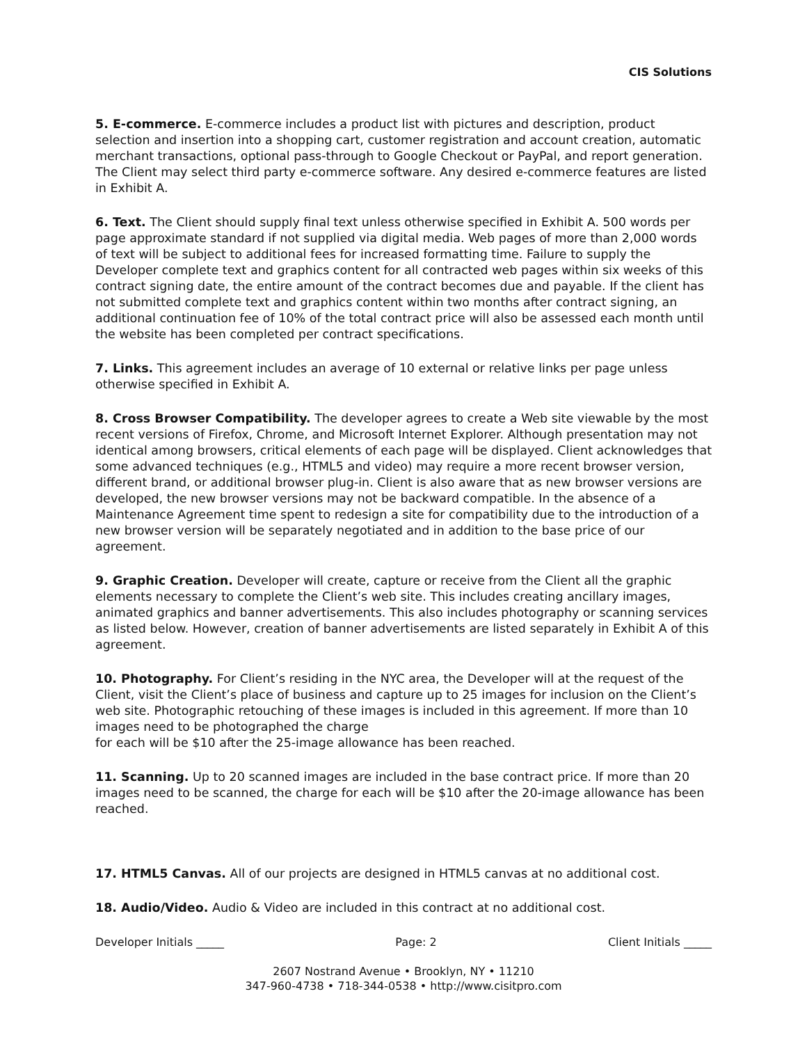CIS Solutions
5. E-commerce. E-commerce includes a product list with pictures and description, product selection and insertion into a shopping cart, customer registration and account creation, automatic merchant transactions, optional pass-through to Google Checkout or PayPal, and report generation. The Client may select third party e-commerce software. Any desired e-commerce features are listed in Exhibit A.
6. Text. The Client should supply final text unless otherwise specified in Exhibit A. 500 words per page approximate standard if not supplied via digital media. Web pages of more than 2,000 words of text will be subject to additional fees for increased formatting time. Failure to supply the Developer complete text and graphics content for all contracted web pages within six weeks of this contract signing date, the entire amount of the contract becomes due and payable. If the client has not submitted complete text and graphics content within two months after contract signing, an additional continuation fee of 10% of the total contract price will also be assessed each month until the website has been completed per contract specifications.
7. Links. This agreement includes an average of 10 external or relative links per page unless otherwise specified in Exhibit A.
8. Cross Browser Compatibility. The developer agrees to create a Web site viewable by the most recent versions of Firefox, Chrome, and Microsoft Internet Explorer. Although presentation may not identical among browsers, critical elements of each page will be displayed. Client acknowledges that some advanced techniques (e.g., HTML5 and video) may require a more recent browser version, different brand, or additional browser plug-in. Client is also aware that as new browser versions are developed, the new browser versions may not be backward compatible. In the absence of a Maintenance Agreement time spent to redesign a site for compatibility due to the introduction of a new browser version will be separately negotiated and in addition to the base price of our agreement.
9. Graphic Creation. Developer will create, capture or receive from the Client all the graphic elements necessary to complete the Client’s web site. This includes creating ancillary images, animated graphics and banner advertisements. This also includes photography or scanning services as listed below. However, creation of banner advertisements are listed separately in Exhibit A of this agreement.
10. Photography. For Client’s residing in the NYC area, the Developer will at the request of the Client, visit the Client’s place of business and capture up to 25 images for inclusion on the Client’s web site. Photographic retouching of these images is included in this agreement. If more than 10 images need to be photographed the charge
for each will be $10 after the 25-image allowance has been reached.
11. Scanning. Up to 20 scanned images are included in the base contract price. If more than 20 images need to be scanned, the charge for each will be $10 after the 20-image allowance has been reached.
17. HTML5 Canvas. All of our projects are designed in HTML5 canvas at no additional cost.
18. Audio/Video. Audio & Video are included in this contract at no additional cost.
Developer Initials _____ Page: 2 Client Initials _____
2607 Nostrand Avenue • Brooklyn, NY • 11210
347-960-4738 • 718-344-0538 • http://www.cisitpro.com